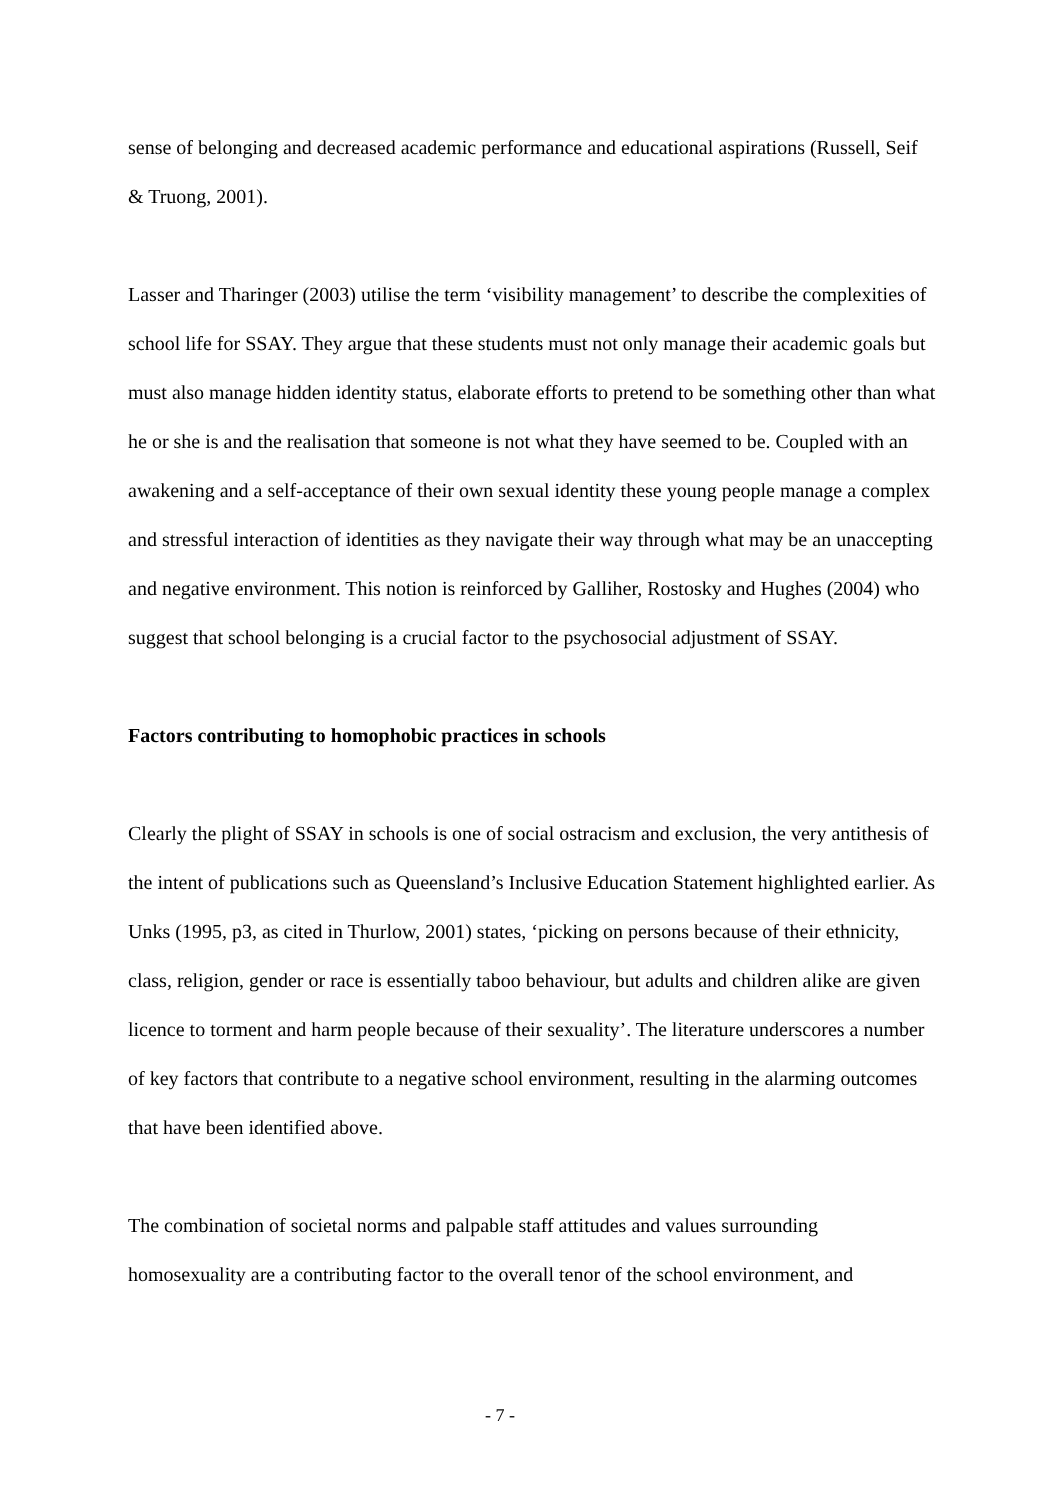sense of belonging and decreased academic performance and educational aspirations (Russell, Seif & Truong, 2001).
Lasser and Tharinger (2003) utilise the term ‘visibility management’ to describe the complexities of school life for SSAY. They argue that these students must not only manage their academic goals but must also manage hidden identity status, elaborate efforts to pretend to be something other than what he or she is and the realisation that someone is not what they have seemed to be. Coupled with an awakening and a self-acceptance of their own sexual identity these young people manage a complex and stressful interaction of identities as they navigate their way through what may be an unaccepting and negative environment. This notion is reinforced by Galliher, Rostosky and Hughes (2004) who suggest that school belonging is a crucial factor to the psychosocial adjustment of SSAY.
Factors contributing to homophobic practices in schools
Clearly the plight of SSAY in schools is one of social ostracism and exclusion, the very antithesis of the intent of publications such as Queensland’s Inclusive Education Statement highlighted earlier. As Unks (1995, p3, as cited in Thurlow, 2001) states, ‘picking on persons because of their ethnicity, class, religion, gender or race is essentially taboo behaviour, but adults and children alike are given licence to torment and harm people because of their sexuality’. The literature underscores a number of key factors that contribute to a negative school environment, resulting in the alarming outcomes that have been identified above.
The combination of societal norms and palpable staff attitudes and values surrounding homosexuality are a contributing factor to the overall tenor of the school environment, and
- 7 -